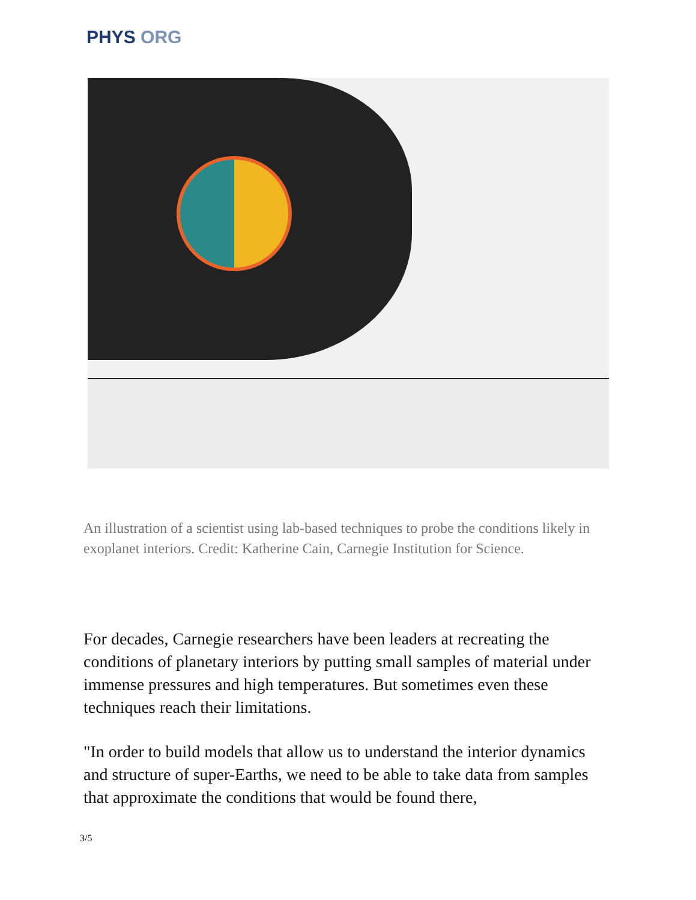PHYS ORG
An illustration of a scientist using lab-based techniques to probe the conditions likely in exoplanet interiors. Credit: Katherine Cain, Carnegie Institution for Science.
For decades, Carnegie researchers have been leaders at recreating the conditions of planetary interiors by putting small samples of material under immense pressures and high temperatures. But sometimes even these techniques reach their limitations.
"In order to build models that allow us to understand the interior dynamics and structure of super-Earths, we need to be able to take data from samples that approximate the conditions that would be found there,
3/5